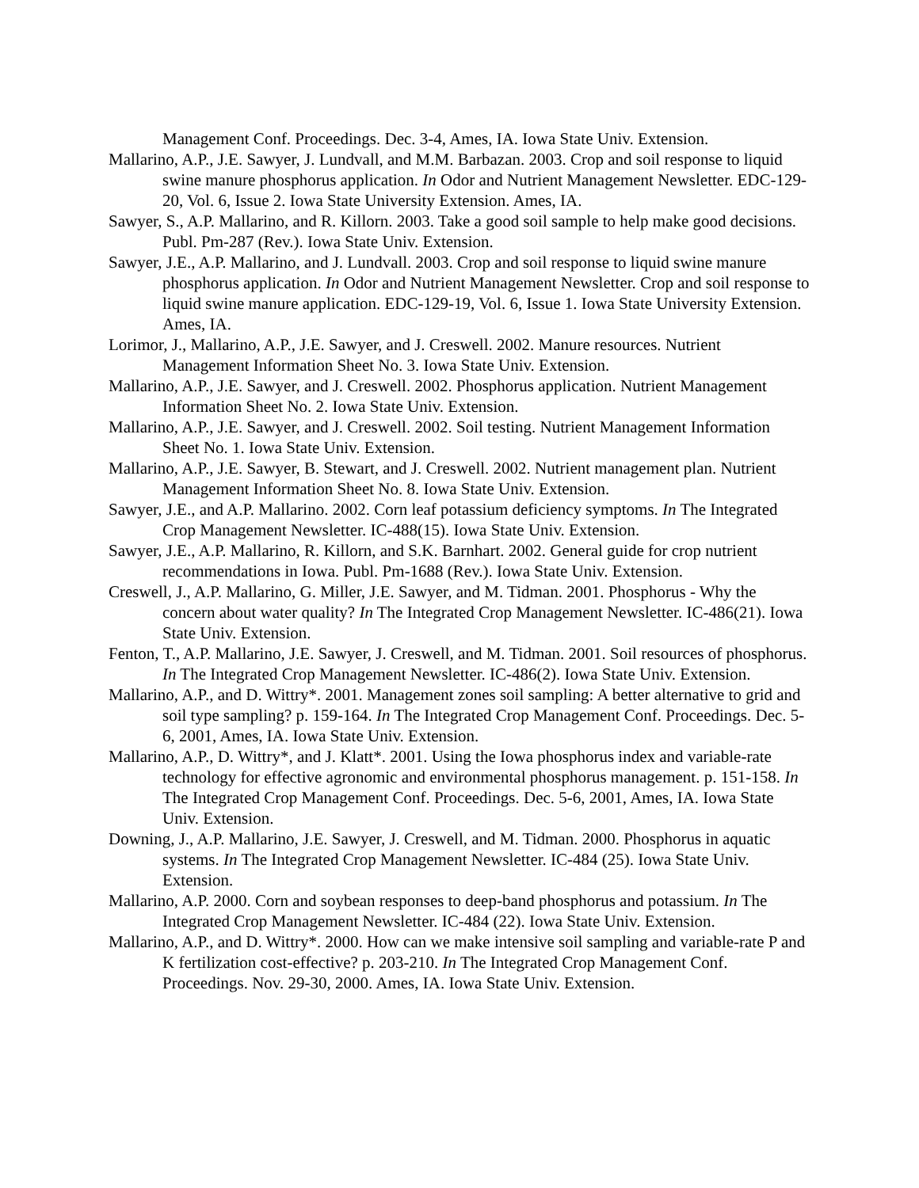Management Conf. Proceedings. Dec. 3-4, Ames, IA. Iowa State Univ. Extension.
Mallarino, A.P., J.E. Sawyer, J. Lundvall, and M.M. Barbazan. 2003. Crop and soil response to liquid swine manure phosphorus application. In Odor and Nutrient Management Newsletter. EDC-129-20, Vol. 6, Issue 2. Iowa State University Extension. Ames, IA.
Sawyer, S., A.P. Mallarino, and R. Killorn. 2003. Take a good soil sample to help make good decisions. Publ. Pm-287 (Rev.). Iowa State Univ. Extension.
Sawyer, J.E., A.P. Mallarino, and J. Lundvall. 2003. Crop and soil response to liquid swine manure phosphorus application. In Odor and Nutrient Management Newsletter. Crop and soil response to liquid swine manure application. EDC-129-19, Vol. 6, Issue 1. Iowa State University Extension. Ames, IA.
Lorimor, J., Mallarino, A.P., J.E. Sawyer, and J. Creswell. 2002. Manure resources. Nutrient Management Information Sheet No. 3. Iowa State Univ. Extension.
Mallarino, A.P., J.E. Sawyer, and J. Creswell. 2002. Phosphorus application. Nutrient Management Information Sheet No. 2. Iowa State Univ. Extension.
Mallarino, A.P., J.E. Sawyer, and J. Creswell. 2002. Soil testing. Nutrient Management Information Sheet No. 1. Iowa State Univ. Extension.
Mallarino, A.P., J.E. Sawyer, B. Stewart, and J. Creswell. 2002. Nutrient management plan. Nutrient Management Information Sheet No. 8. Iowa State Univ. Extension.
Sawyer, J.E., and A.P. Mallarino. 2002. Corn leaf potassium deficiency symptoms. In The Integrated Crop Management Newsletter. IC-488(15). Iowa State Univ. Extension.
Sawyer, J.E., A.P. Mallarino, R. Killorn, and S.K. Barnhart. 2002. General guide for crop nutrient recommendations in Iowa. Publ. Pm-1688 (Rev.). Iowa State Univ. Extension.
Creswell, J., A.P. Mallarino, G. Miller, J.E. Sawyer, and M. Tidman. 2001. Phosphorus - Why the concern about water quality? In The Integrated Crop Management Newsletter. IC-486(21). Iowa State Univ. Extension.
Fenton, T., A.P. Mallarino, J.E. Sawyer, J. Creswell, and M. Tidman. 2001. Soil resources of phosphorus. In The Integrated Crop Management Newsletter. IC-486(2). Iowa State Univ. Extension.
Mallarino, A.P., and D. Wittry*. 2001. Management zones soil sampling: A better alternative to grid and soil type sampling? p. 159-164. In The Integrated Crop Management Conf. Proceedings. Dec. 5-6, 2001, Ames, IA. Iowa State Univ. Extension.
Mallarino, A.P., D. Wittry*, and J. Klatt*. 2001. Using the Iowa phosphorus index and variable-rate technology for effective agronomic and environmental phosphorus management. p. 151-158. In The Integrated Crop Management Conf. Proceedings. Dec. 5-6, 2001, Ames, IA. Iowa State Univ. Extension.
Downing, J., A.P. Mallarino, J.E. Sawyer, J. Creswell, and M. Tidman. 2000. Phosphorus in aquatic systems. In The Integrated Crop Management Newsletter. IC-484 (25). Iowa State Univ. Extension.
Mallarino, A.P. 2000. Corn and soybean responses to deep-band phosphorus and potassium. In The Integrated Crop Management Newsletter. IC-484 (22). Iowa State Univ. Extension.
Mallarino, A.P., and D. Wittry*. 2000. How can we make intensive soil sampling and variable-rate P and K fertilization cost-effective? p. 203-210. In The Integrated Crop Management Conf. Proceedings. Nov. 29-30, 2000. Ames, IA. Iowa State Univ. Extension.